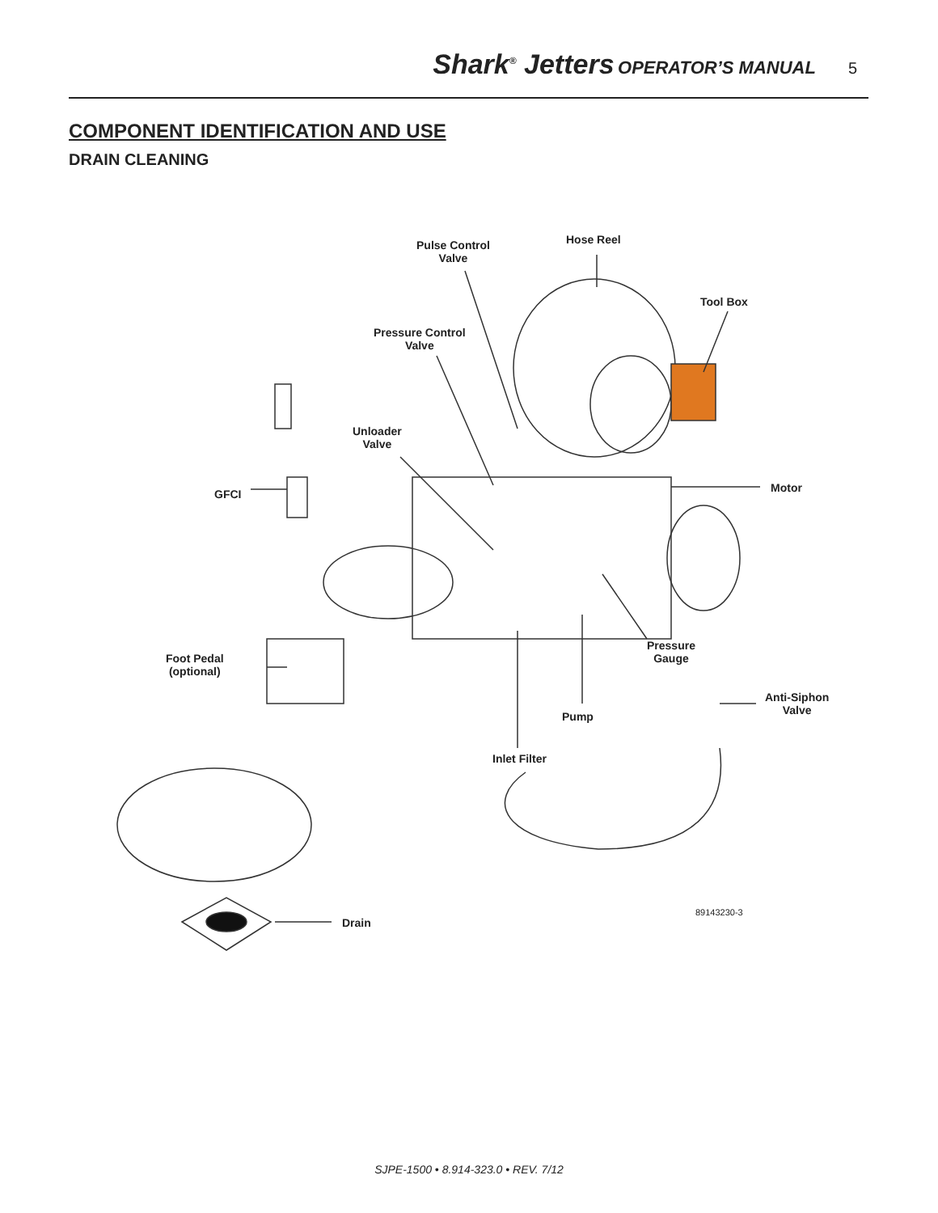Shark<sup>®</sup> Jetters OPERATOR’S MANUAL 5
COMPONENT IDENTIFICATION AND USE
DRAIN CLEANING
Pulse Control
Valve
Hose Reel
Tool Box
Pressure Control
Valve
Unloader
Valve
GFCI Motor
Pressure
Gauge
Foot Pedal
(optional)
Anti-Siphon
Valve
Pump
Inlet Filter
89143230-3
Drain
SJPE-1500 • 8.914-323.0 • REV. 7/12